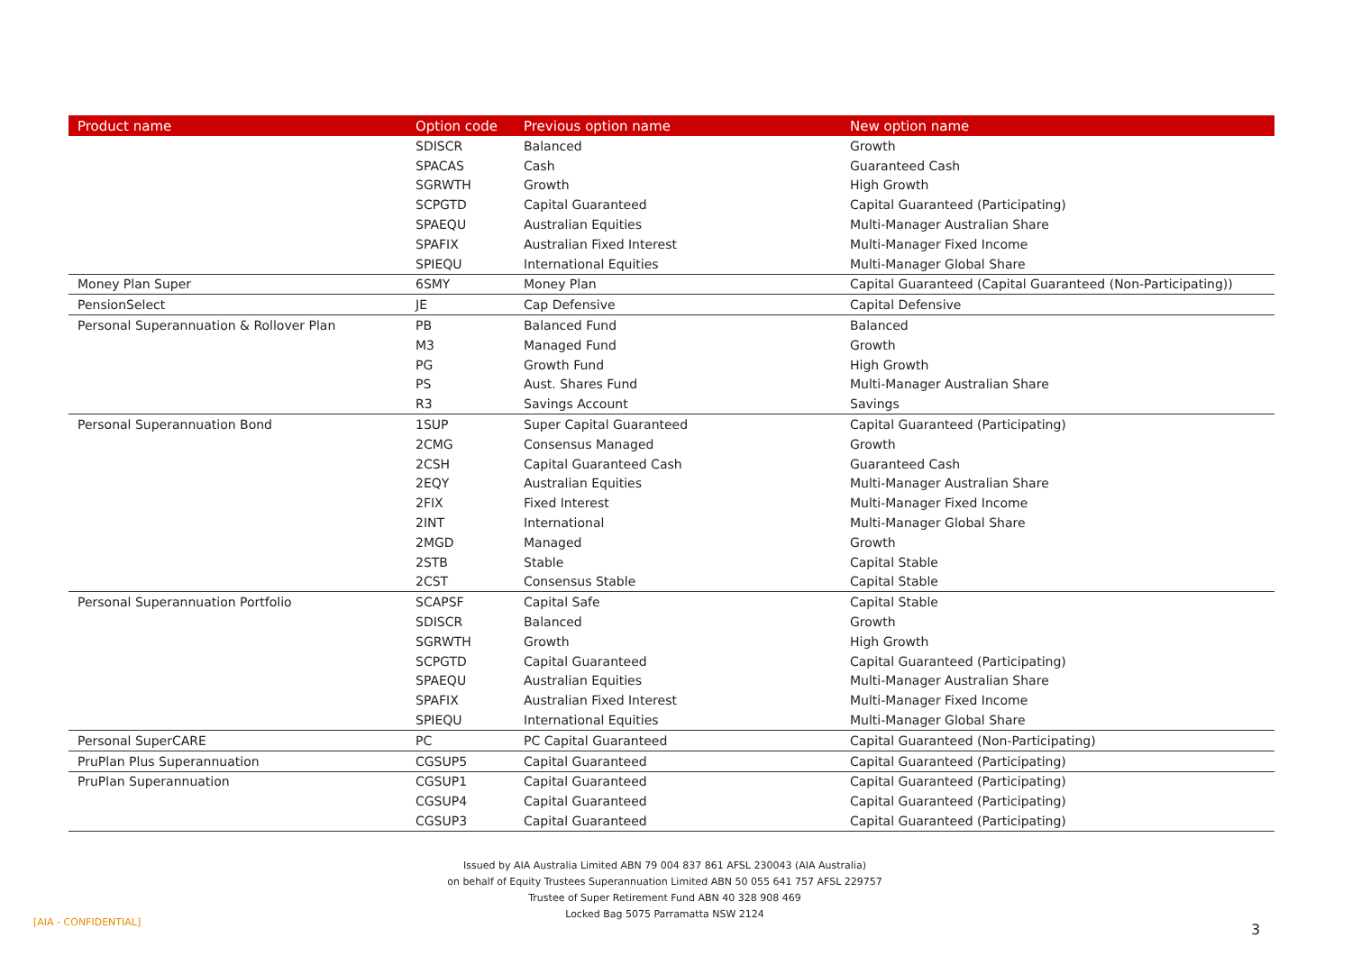| Product name | Option code | Previous option name | New option name |
| --- | --- | --- | --- |
| | SDISCR | Balanced | Growth |
| | SPACAS | Cash | Guaranteed Cash |
| | SGRWTH | Growth | High Growth |
| | SCPGTD | Capital Guaranteed | Capital Guaranteed (Participating) |
| | SPAEQU | Australian Equities | Multi-Manager Australian Share |
| | SPAFIX | Australian Fixed Interest | Multi-Manager Fixed Income |
| | SPIEQU | International Equities | Multi-Manager Global Share |
| Money Plan Super | 6SMY | Money Plan | Capital Guaranteed (Capital Guaranteed (Non-Participating)) |
| PensionSelect | JE | Cap Defensive | Capital Defensive |
| Personal Superannuation & Rollover Plan | PB | Balanced Fund | Balanced |
| | M3 | Managed Fund | Growth |
| | PG | Growth Fund | High Growth |
| | PS | Aust. Shares Fund | Multi-Manager Australian Share |
| | R3 | Savings Account | Savings |
| Personal Superannuation Bond | 1SUP | Super Capital Guaranteed | Capital Guaranteed (Participating) |
| | 2CMG | Consensus Managed | Growth |
| | 2CSH | Capital Guaranteed Cash | Guaranteed Cash |
| | 2EQY | Australian Equities | Multi-Manager Australian Share |
| | 2FIX | Fixed Interest | Multi-Manager Fixed Income |
| | 2INT | International | Multi-Manager Global Share |
| | 2MGD | Managed | Growth |
| | 2STB | Stable | Capital Stable |
| | 2CST | Consensus Stable | Capital Stable |
| Personal Superannuation Portfolio | SCAPSF | Capital Safe | Capital Stable |
| | SDISCR | Balanced | Growth |
| | SGRWTH | Growth | High Growth |
| | SCPGTD | Capital Guaranteed | Capital Guaranteed (Participating) |
| | SPAEQU | Australian Equities | Multi-Manager Australian Share |
| | SPAFIX | Australian Fixed Interest | Multi-Manager Fixed Income |
| | SPIEQU | International Equities | Multi-Manager Global Share |
| Personal SuperCARE | PC | PC Capital Guaranteed | Capital Guaranteed (Non-Participating) |
| PruPlan Plus Superannuation | CGSUP5 | Capital Guaranteed | Capital Guaranteed (Participating) |
| PruPlan Superannuation | CGSUP1 | Capital Guaranteed | Capital Guaranteed (Participating) |
| | CGSUP4 | Capital Guaranteed | Capital Guaranteed (Participating) |
| | CGSUP3 | Capital Guaranteed | Capital Guaranteed (Participating) |
Issued by AIA Australia Limited ABN 79 004 837 861 AFSL 230043 (AIA Australia)
on behalf of Equity Trustees Superannuation Limited ABN 50 055 641 757 AFSL 229757
Trustee of Super Retirement Fund ABN 40 328 908 469
Locked Bag 5075 Parramatta NSW 2124
[AIA - CONFIDENTIAL] 3